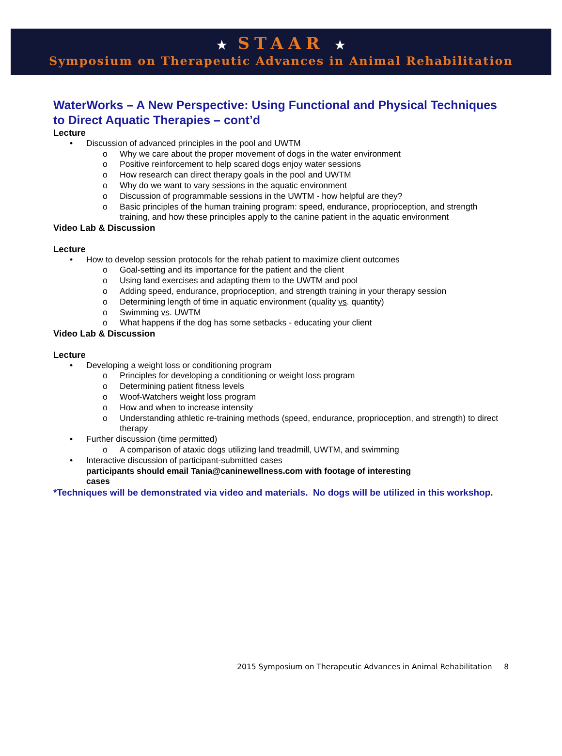★ STAAR ★
Symposium on Therapeutic Advances in Animal Rehabilitation
WaterWorks – A New Perspective: Using Functional and Physical Techniques to Direct Aquatic Therapies – cont’d
Lecture
• Discussion of advanced principles in the pool and UWTM
o Why we care about the proper movement of dogs in the water environment
o Positive reinforcement to help scared dogs enjoy water sessions
o How research can direct therapy goals in the pool and UWTM
o Why do we want to vary sessions in the aquatic environment
o Discussion of programmable sessions in the UWTM - how helpful are they?
o Basic principles of the human training program: speed, endurance, proprioception, and strength training, and how these principles apply to the canine patient in the aquatic environment
Video Lab & Discussion
Lecture
• How to develop session protocols for the rehab patient to maximize client outcomes
o Goal-setting and its importance for the patient and the client
o Using land exercises and adapting them to the UWTM and pool
o Adding speed, endurance, proprioception, and strength training in your therapy session
o Determining length of time in aquatic environment (quality vs. quantity)
o Swimming vs. UWTM
o What happens if the dog has some setbacks - educating your client
Video Lab & Discussion
Lecture
• Developing a weight loss or conditioning program
o Principles for developing a conditioning or weight loss program
o Determining patient fitness levels
o Woof-Watchers weight loss program
o How and when to increase intensity
o Understanding athletic re-training methods (speed, endurance, proprioception, and strength) to direct therapy
• Further discussion (time permitted)
o A comparison of ataxic dogs utilizing land treadmill, UWTM, and swimming
• Interactive discussion of participant-submitted cases
participants should email Tania@caninewellness.com with footage of interesting
cases
*Techniques will be demonstrated via video and materials. No dogs will be utilized in this workshop.
2015 Symposium on Therapeutic Advances in Animal Rehabilitation 8